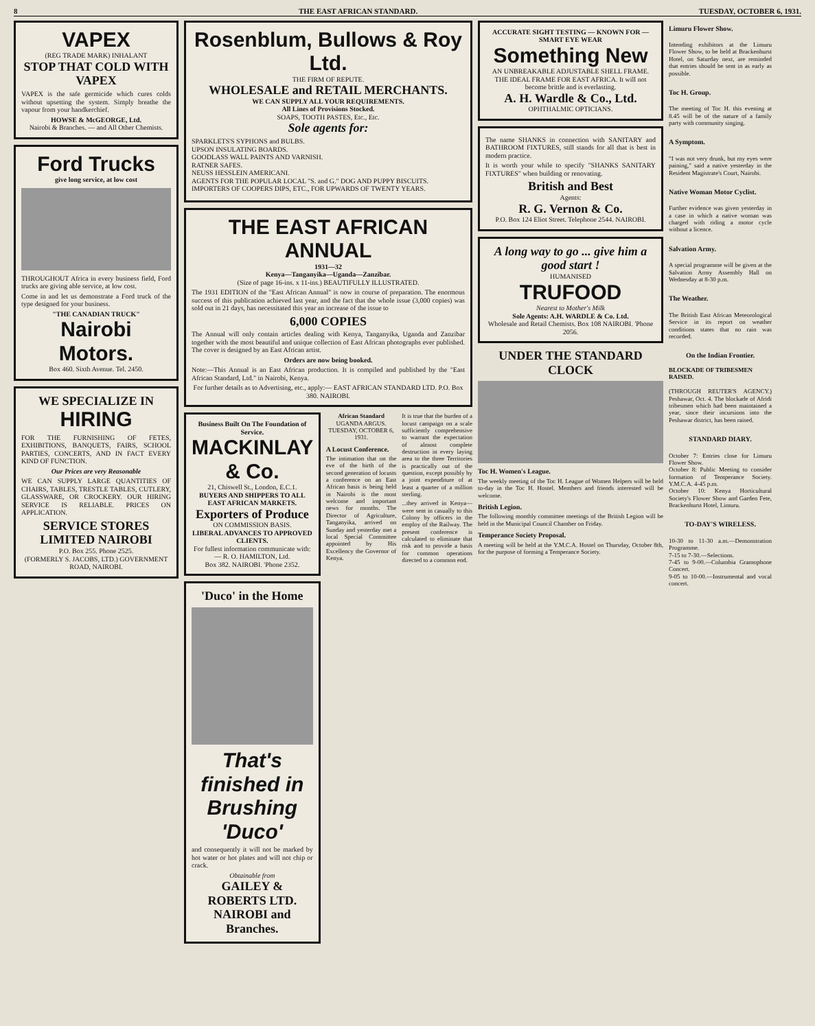8 THE EAST AFRICAN STANDARD. TUESDAY, OCTOBER 6, 1931.
VAPEX
(REG TRADE MARK) INHALANT
STOP THAT COLD WITH VAPEX
VAPEX is the safe germicide which cures colds without upsetting the system. Simply breathe the vapour from your handkerchief.
HOWSE & McGEORGE, Ltd.
Nairobi & Branches. — and All Other Chemists.
Ford Trucks
give long service, at low cost
THROUGHOUT Africa in every business field, Ford trucks are giving able service, at low cost.
Come in and let us demonstrate a Ford truck of the type designed for your business.
"THE CANADIAN TRUCK"
Nairobi Motors.
Box 460. Sixth Avenue. Tel. 2450.
WE SPECIALIZE IN
HIRING
FOR THE FURNISHING OF FETES, EXHIBITIONS, BANQUETS, FAIRS, SCHOOL PARTIES, CONCERTS, AND IN FACT EVERY KIND OF FUNCTION.
Our Prices are very Reasonable
WE CAN SUPPLY LARGE QUANTITIES OF CHAIRS, TABLES, TRESTLE TABLES, CUTLERY, GLASSWARE, OR CROCKERY. OUR HIRING SERVICE IS RELIABLE. PRICES ON APPLICATION.
SERVICE STORES LIMITED NAIROBI
P.O. Box 255. Phone 2525.
(FORMERLY S. JACOBS, LTD.) GOVERNMENT ROAD, NAIROBI.
Rosenblum, Bullows & Roy Ltd.
THE FIRM OF REPUTE.
WHOLESALE and RETAIL MERCHANTS.
WE CAN SUPPLY ALL YOUR REQUIREMENTS.
All Lines of Provisions Stocked.
SOAPS, TOOTH PASTES, Etc., Etc.
Sole agents for:
SPARKLETS'S SYPHONS and BULBS.
UPSON INSULATING BOARDS.
GOODLASS WALL PAINTS AND VARNISH.
RATNER SAFES.
NEUSS HESSLEIN AMERICANI.
AGENTS FOR THE POPULAR LOCAL "S. and G." DOG AND PUPPY BISCUITS.
IMPORTERS OF COOPERS DIPS, ETC., FOR UPWARDS OF TWENTY YEARS.
THE EAST AFRICAN ANNUAL
1931—32
Kenya—Tanganyika—Uganda—Zanzibar.
(Size of page 16-ins. x 11-ins.) BEAUTIFULLY ILLUSTRATED.
The 1931 EDITION of the "East African Annual" is now in course of preparation. The enormous success of this publication achieved last year, and the fact that the whole issue (3,000 copies) was sold out in 21 days, has necessitated this year an increase of the issue to
6,000 COPIES
The Annual will only contain articles dealing with Kenya, Tanganyika, Uganda and Zanzibar together with the most beautiful and unique collection of East African photographs ever published. The cover is designed by an East African artist.
Orders are now being booked.
Note:—This Annual is an East African production. It is compiled and published by the "East African Standard, Ltd." in Nairobi, Kenya.
For further details as to Advertising, etc., apply:— EAST AFRICAN STANDARD LTD. P.O. Box 380. NAIROBI.
Business Built On The Foundation of Service.
MACKINLAY & Co.
21, Chiswell St., London, E.C.1.
BUYERS AND SHIPPERS TO ALL EAST AFRICAN MARKETS.
Exporters of Produce
ON COMMISSION BASIS.
LIBERAL ADVANCES TO APPROVED CLIENTS.
For fullest information communicate with:— R. O. HAMILTON, Ltd.
Box 382. NAIROBI. 'Phone 2352.
'Duco' in the Home
That's finished in Brushing 'Duco'
and consequently it will not be marked by hot water or hot plates and will not chip or crack.
Obtainable from
GAILEY & ROBERTS LTD. NAIROBI and Branches.
African Standard
UGANDA ARGUS.
TUESDAY, OCTOBER 6, 1931.
A Locust Conference.
The intimation that on the eve of the birth of the second generation of locusts a conference on an East African basis is being held in Nairobi is the most welcome and important news for months. The Director of Agriculture, Tanganyika, arrived on Sunday and yesterday met a local Special Committee appointed by His Excellency the Governor of Kenya.
It is true that the burden of a locust campaign on a scale sufficiently comprehensive to warrant the expectation of almost complete destruction in every laying area to the three Territories is practically out of the question, except possibly by a joint expenditure of at least a quarter of a million sterling.
...they arrived in Kenya—were sent in casually to this Colony by officers in the employ of the Railway. The present conference is calculated to eliminate that risk and to provide a basis for common operations directed to a common end.
ACCURATE SIGHT TESTING — KNOWN FOR — SMART EYE WEAR
Something New
AN UNBREAKABLE ADJUSTABLE SHELL FRAME. THE IDEAL FRAME FOR EAST AFRICA. It will not become brittle and is everlasting.
A. H. Wardle & Co., Ltd.
OPHTHALMIC OPTICIANS.
The name SHANKS in connection with SANITARY and BATHROOM FIXTURES, still stands for all that is best in modern practice.
It is worth your while to specify "SHANKS SANITARY FIXTURES" when building or renovating.
British and Best
Agents:
R. G. Vernon & Co.
P.O. Box 124 Eliot Street. Telephone 2544. NAIROBI.
A long way to go ... give him a good start !
HUMANISED
TRUFOOD
Nearest to Mother's Milk
Sole Agents: A.H. WARDLE & Co. Ltd.
Wholesale and Retail Chemists. Box 108 NAIROBI. 'Phone 2056.
UNDER THE STANDARD CLOCK
Toc H. Women's League.
The weekly meeting of the Toc H. League of Women Helpers will be held to-day in the Toc H. Hostel. Members and friends interested will be welcome.
British Legion.
The following monthly committee meetings of the British Legion will be held in the Municipal Council Chamber on Friday.
Temperance Society Proposal.
A meeting will be held at the Y.M.C.A. Hostel on Thursday, October 8th, for the purpose of forming a Temperance Society.
Limuru Flower Show.
Intending exhibitors at the Limuru Flower Show, to be held at Brackenhurst Hotel, on Saturday next, are reminded that entries should be sent in as early as possible.
Toc H. Group.
The meeting of Toc H. this evening at 8.45 will be of the nature of a family party with community singing.
A Symptom.
"I was not very drunk, but my eyes were paining," said a native yesterday in the Resident Magistrate's Court, Nairobi.
Native Woman Motor Cyclist.
Further evidence was given yesterday in a case in which a native woman was charged with riding a motor cycle without a licence.
Salvation Army.
A special programme will be given at the Salvation Army Assembly Hall on Wednesday at 8-30 p.m.
The Weather.
The British East African Meteorological Service in its report on weather conditions states that no rain was recorded.
On the Indian Frontier.
BLOCKADE OF TRIBESMEN RAISED.
(THROUGH REUTER'S AGENCY.) Peshawar, Oct. 4. The blockade of Afridi tribesmen which had been maintained a year, since their incursions into the Peshawar district, has been raised.
STANDARD DIARY.
October 7: Entries close for Limuru Flower Show.
October 8: Public Meeting to consider formation of Temperance Society. Y.M.C.A. 4-45 p.m.
October 10: Kenya Horticultural Society's Flower Show and Garden Fete, Brackenhurst Hotel, Limuru.
TO-DAY'S WIRELESS.
10-30 to 11-30 a.m.—Demonstration Programme.
7-15 to 7-30.—Selections.
7-45 to 9-00.—Columbia Gramophone Concert.
9-05 to 10-00.—Instrumental and vocal concert.